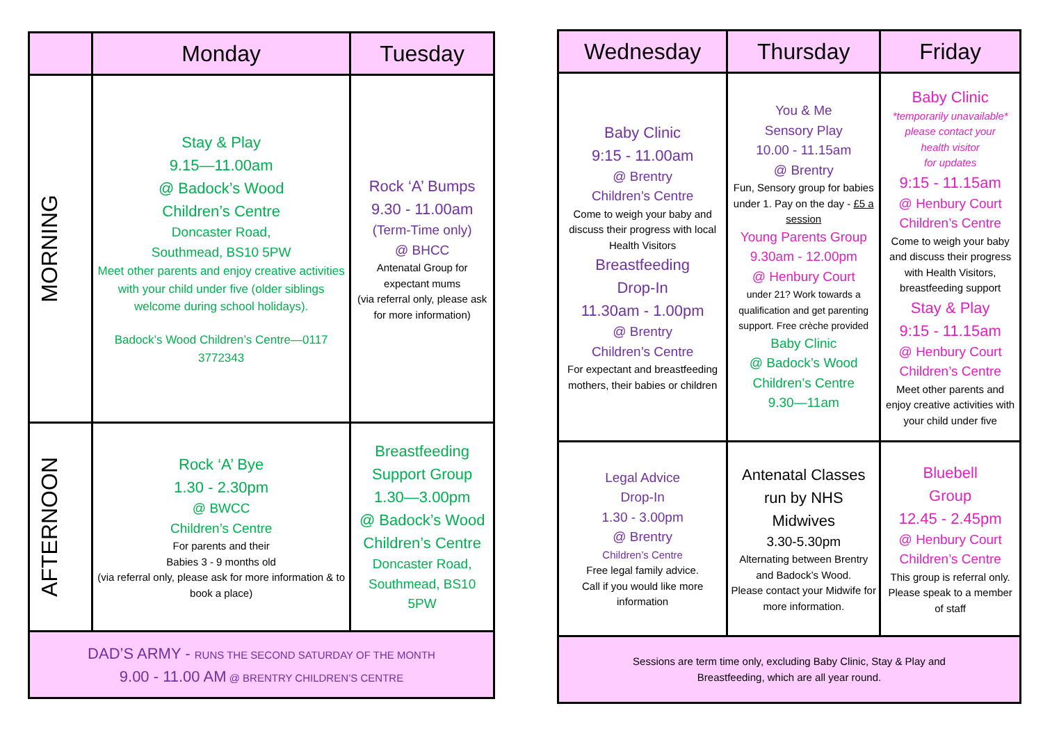| | Monday | Tuesday |
| --- | --- | --- |
| MORNING | Stay & Play 9.15—11.00am @ Badock’s Wood Children’s Centre Doncaster Road, Southmead, BS10 5PW Meet other parents and enjoy creative activities with your child under five (older siblings welcome during school holidays). Badock’s Wood Children’s Centre—0117 3772343 | Rock ‘A’ Bumps 9.30 - 11.00am (Term-Time only) @ BHCC Antenatal Group for expectant mums (via referral only, please ask for more information) |
| AFTERNOON | Rock ‘A’ Bye 1.30 - 2.30pm @ BWCC Children’s Centre For parents and their Babies 3 - 9 months old (via referral only, please ask for more information & to book a place) | Breastfeeding Support Group 1.30—3.00pm @ Badock’s Wood Children’s Centre Doncaster Road, Southmead, BS10 5PW |
| DAD’S ARMY - RUNS THE SECOND SATURDAY OF THE MONTH 9.00 - 11.00 AM @ BRENTRY CHILDREN’S CENTRE | | |
| Wednesday | Thursday | Friday |
| --- | --- | --- |
| Baby Clinic 9:15 - 11.00am @ Brentry Children’s Centre Come to weigh your baby and discuss their progress with local Health Visitors Breastfeeding Drop-In 11.30am - 1.00pm @ Brentry Children’s Centre For expectant and breastfeeding mothers, their babies or children | You & Me Sensory Play 10.00 - 11.15am @ Brentry Fun, Sensory group for babies under 1. Pay on the day - £5 a session Young Parents Group 9.30am - 12.00pm @ Henbury Court under 21? Work towards a qualification and get parenting support. Free crèche provided Baby Clinic @ Badock’s Wood Children’s Centre 9.30—11am | Baby Clinic *temporarily unavailable* please contact your health visitor for updates 9:15 - 11.15am @ Henbury Court Children’s Centre Come to weigh your baby and discuss their progress with Health Visitors, breastfeeding support Stay & Play 9:15 - 11.15am @ Henbury Court Children’s Centre Meet other parents and enjoy creative activities with your child under five |
| Legal Advice Drop-In 1.30 - 3.00pm @ Brentry Children’s Centre Free legal family advice. Call if you would like more information | Antenatal Classes run by NHS Midwives 3.30-5.30pm Alternating between Brentry and Badock’s Wood. Please contact your Midwife for more information. | Bluebell Group 12.45 - 2.45pm @ Henbury Court Children’s Centre This group is referral only. Please speak to a member of staff |
| Sessions are term time only, excluding Baby Clinic, Stay & Play and Breastfeeding, which are all year round. | | |